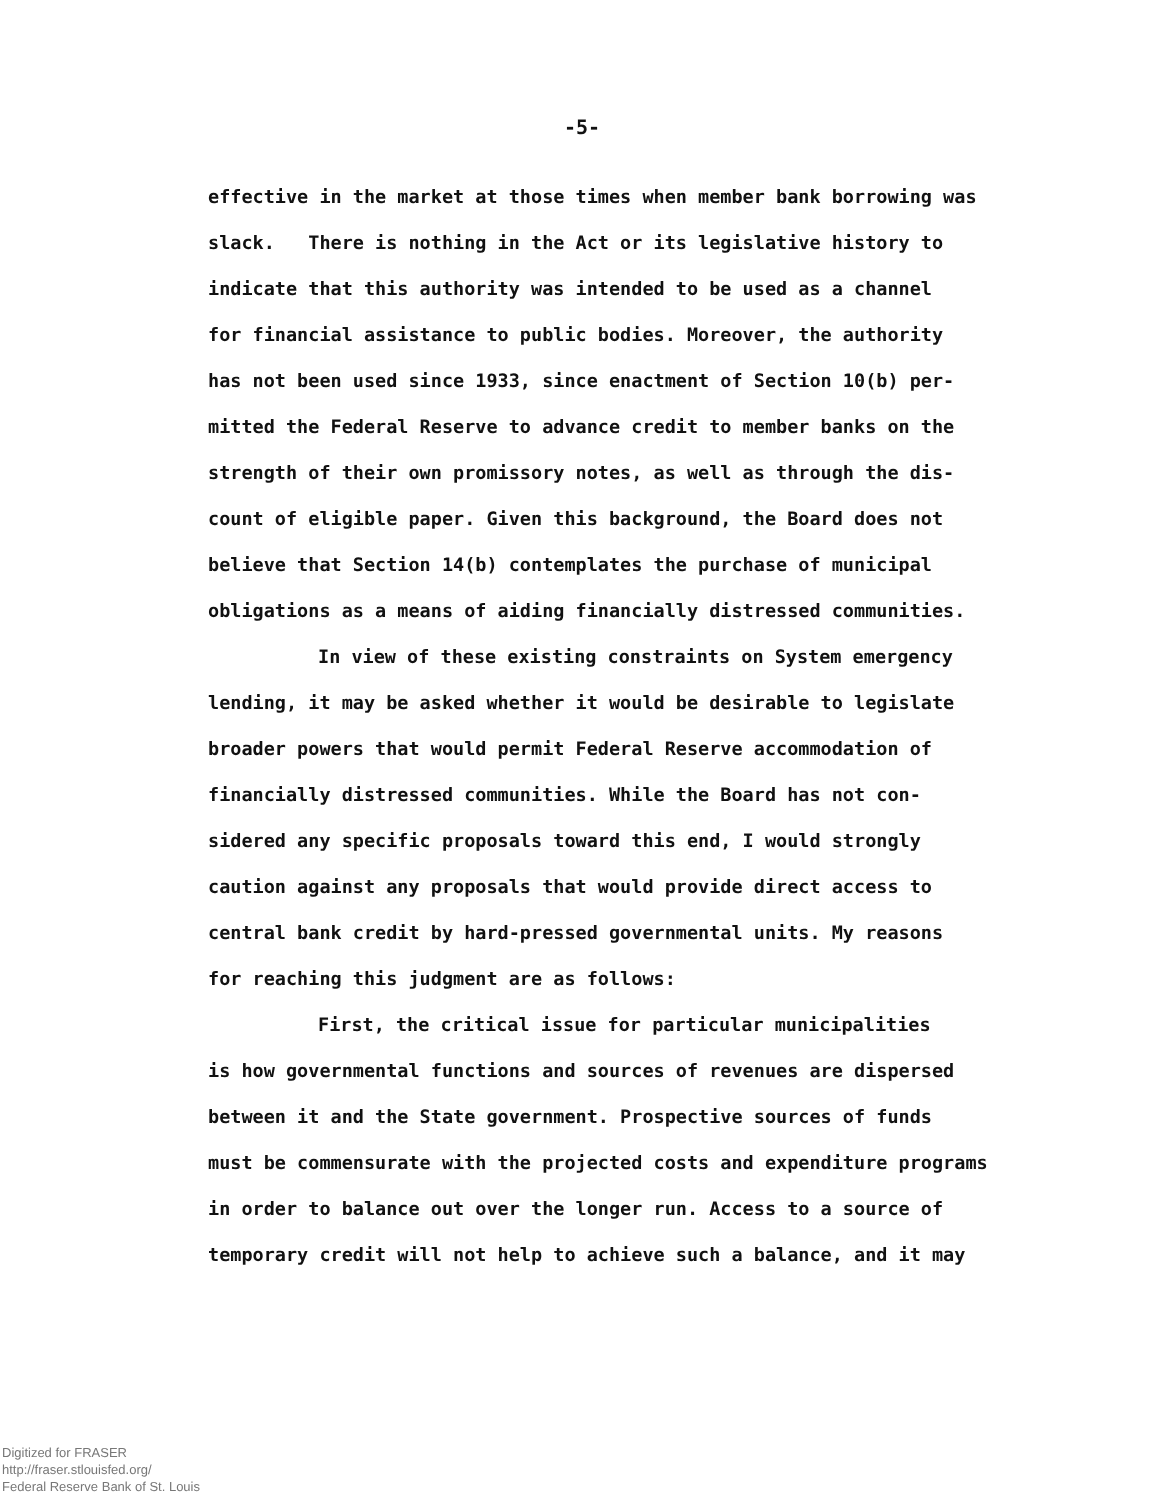-5-
effective in the market at those times when member bank borrowing was
slack. There is nothing in the Act or its legislative history to
indicate that this authority was intended to be used as a channel
for financial assistance to public bodies. Moreover, the authority
has not been used since 1933, since enactment of Section 10(b) per-
mitted the Federal Reserve to advance credit to member banks on the
strength of their own promissory notes, as well as through the dis-
count of eligible paper. Given this background, the Board does not
believe that Section 14(b) contemplates the purchase of municipal
obligations as a means of aiding financially distressed communities.
In view of these existing constraints on System emergency
lending, it may be asked whether it would be desirable to legislate
broader powers that would permit Federal Reserve accommodation of
financially distressed communities. While the Board has not con-
sidered any specific proposals toward this end, I would strongly
caution against any proposals that would provide direct access to
central bank credit by hard-pressed governmental units. My reasons
for reaching this judgment are as follows:
First, the critical issue for particular municipalities
is how governmental functions and sources of revenues are dispersed
between it and the State government. Prospective sources of funds
must be commensurate with the projected costs and expenditure programs
in order to balance out over the longer run. Access to a source of
temporary credit will not help to achieve such a balance, and it may
Digitized for FRASER
http://fraser.stlouisfed.org/
Federal Reserve Bank of St. Louis